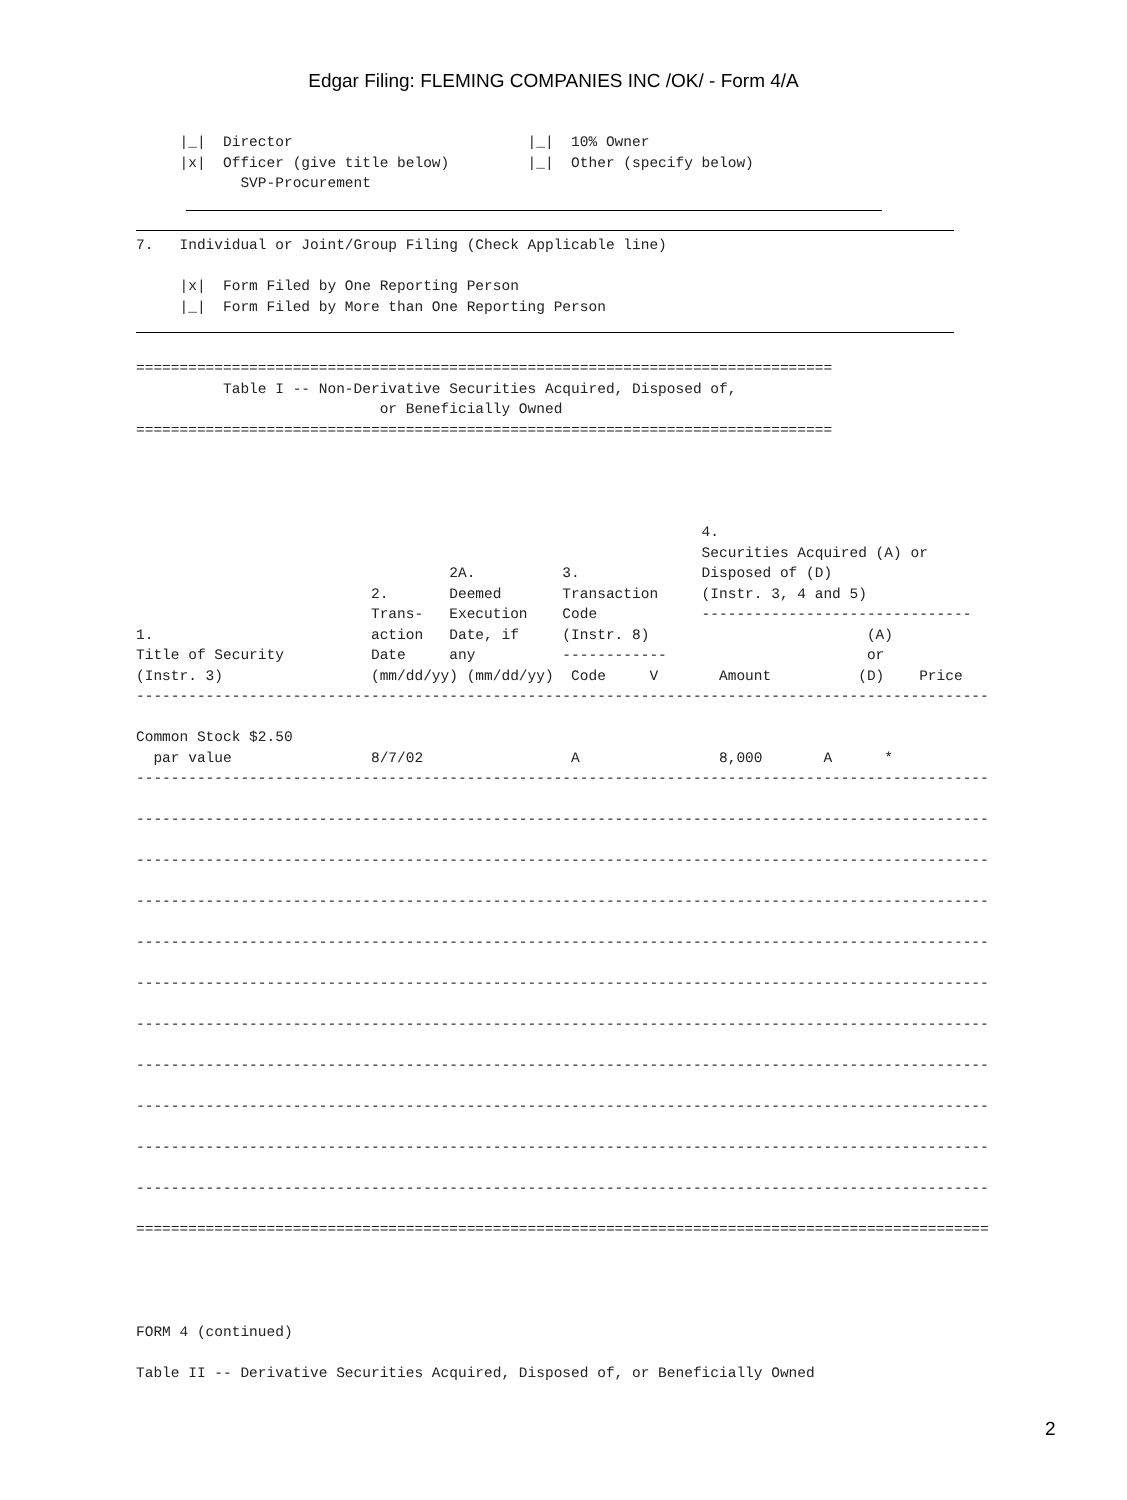Edgar Filing: FLEMING COMPANIES INC /OK/ - Form 4/A
     |_|  Director                           |_|  10% Owner
     |x|  Officer (give title below)         |_|  Other (specify below)
            SVP-Procurement
7.   Individual or Joint/Group Filing (Check Applicable line)

     |x|  Form Filed by One Reporting Person
     |_|  Form Filed by More than One Reporting Person
================================================================================
          Table I -- Non-Derivative Securities Acquired, Disposed of,
                            or Beneficially Owned
================================================================================




                                                                 4.
                                                                 Securities Acquired (A) or
                                    2A.          3.              Disposed of (D)
                           2.       Deemed       Transaction     (Instr. 3, 4 and 5)
                           Trans-   Execution    Code            -------------------------------
1.                         action   Date, if     (Instr. 8)                         (A)
Title of Security          Date     any          ------------                       or
(Instr. 3)                 (mm/dd/yy) (mm/dd/yy)  Code     V       Amount          (D)    Price
--------------------------------------------------------------------------------------------------

Common Stock $2.50
  par value                8/7/02                 A                8,000       A      *
--------------------------------------------------------------------------------------------------

--------------------------------------------------------------------------------------------------

--------------------------------------------------------------------------------------------------

--------------------------------------------------------------------------------------------------

--------------------------------------------------------------------------------------------------

--------------------------------------------------------------------------------------------------

--------------------------------------------------------------------------------------------------

--------------------------------------------------------------------------------------------------

--------------------------------------------------------------------------------------------------

--------------------------------------------------------------------------------------------------

--------------------------------------------------------------------------------------------------

==================================================================================================




FORM 4 (continued)

Table II -- Derivative Securities Acquired, Disposed of, or Beneficially Owned
2